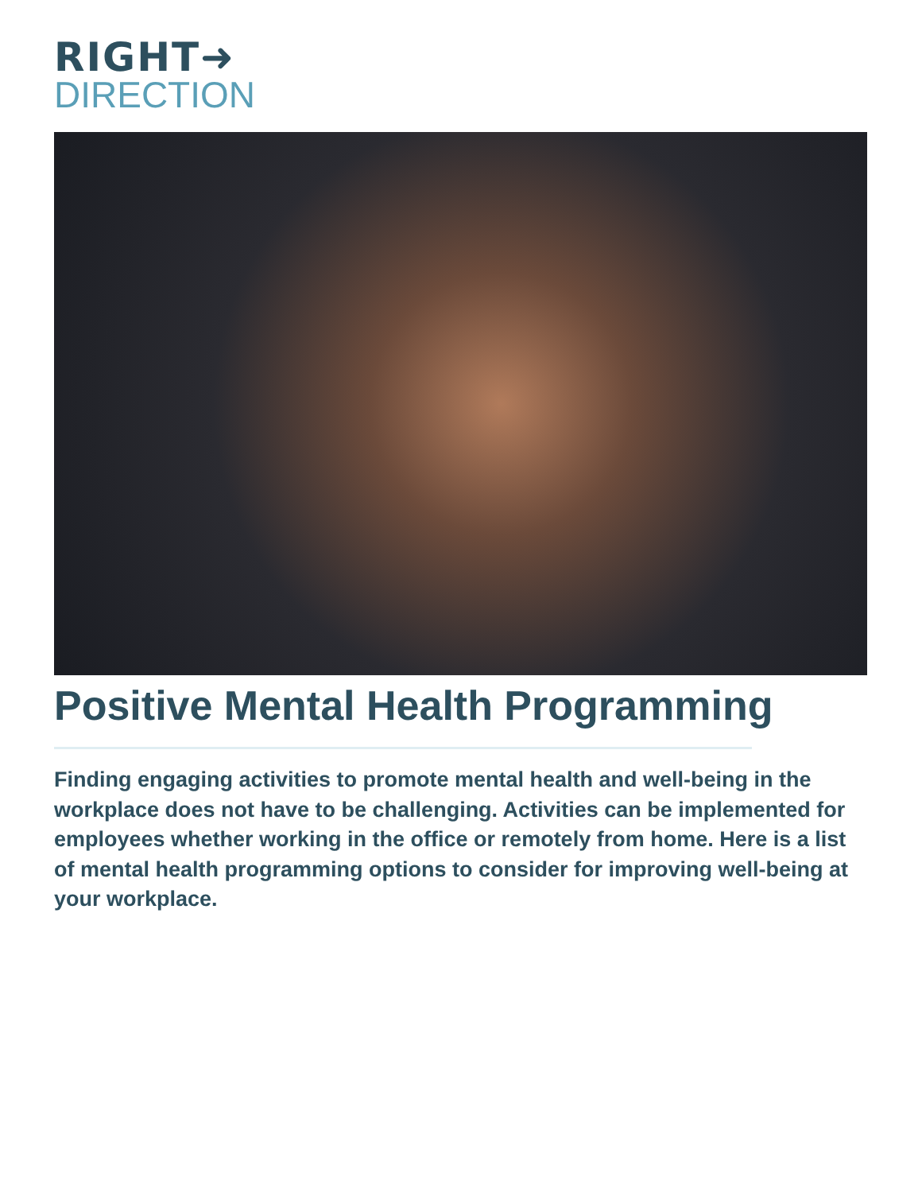RIGHT➜
DIRECTION
Positive Mental Health Programming
Finding engaging activities to promote mental health and well-being in the workplace does not have to be challenging. Activities can be implemented for employees whether working in the office or remotely from home. Here is a list of mental health programming options to consider for improving well-being at your workplace.